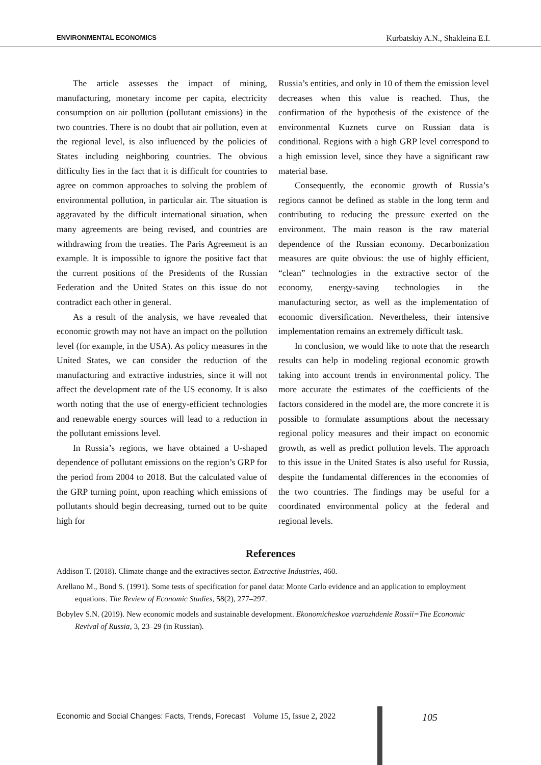ENVIRONMENTAL ECONOMICS Kurbatskiy A.N., Shakleina E.I.
The article assesses the impact of mining, manufacturing, monetary income per capita, electricity consumption on air pollution (pollutant emissions) in the two countries. There is no doubt that air pollution, even at the regional level, is also influenced by the policies of States including neighboring countries. The obvious difficulty lies in the fact that it is difficult for countries to agree on common approaches to solving the problem of environmental pollution, in particular air. The situation is aggravated by the difficult international situation, when many agreements are being revised, and countries are withdrawing from the treaties. The Paris Agreement is an example. It is impossible to ignore the positive fact that the current positions of the Presidents of the Russian Federation and the United States on this issue do not contradict each other in general.
As a result of the analysis, we have revealed that economic growth may not have an impact on the pollution level (for example, in the USA). As policy measures in the United States, we can consider the reduction of the manufacturing and extractive industries, since it will not affect the development rate of the US economy. It is also worth noting that the use of energy-efficient technologies and renewable energy sources will lead to a reduction in the pollutant emissions level.
In Russia’s regions, we have obtained a U-shaped dependence of pollutant emissions on the region’s GRP for the period from 2004 to 2018. But the calculated value of the GRP turning point, upon reaching which emissions of pollutants should begin decreasing, turned out to be quite high for
Russia’s entities, and only in 10 of them the emission level decreases when this value is reached. Thus, the confirmation of the hypothesis of the existence of the environmental Kuznets curve on Russian data is conditional. Regions with a high GRP level correspond to a high emission level, since they have a significant raw material base.
Consequently, the economic growth of Russia’s regions cannot be defined as stable in the long term and contributing to reducing the pressure exerted on the environment. The main reason is the raw material dependence of the Russian economy. Decarbonization measures are quite obvious: the use of highly efficient, “clean” technologies in the extractive sector of the economy, energy-saving technologies in the manufacturing sector, as well as the implementation of economic diversification. Nevertheless, their intensive implementation remains an extremely difficult task.
In conclusion, we would like to note that the research results can help in modeling regional economic growth taking into account trends in environmental policy. The more accurate the estimates of the coefficients of the factors considered in the model are, the more concrete it is possible to formulate assumptions about the necessary regional policy measures and their impact on economic growth, as well as predict pollution levels. The approach to this issue in the United States is also useful for Russia, despite the fundamental differences in the economies of the two countries. The findings may be useful for a coordinated environmental policy at the federal and regional levels.
References
Addison T. (2018). Climate change and the extractives sector. Extractive Industries, 460.
Arellano M., Bond S. (1991). Some tests of specification for panel data: Monte Carlo evidence and an application to employment equations. The Review of Economic Studies, 58(2), 277–297.
Bobylev S.N. (2019). New economic models and sustainable development. Ekonomicheskoe vozrozhdenie Rossii=The Economic Revival of Russia, 3, 23–29 (in Russian).
Economic and Social Changes: Facts, Trends, Forecast Volume 15, Issue 2, 2022 105